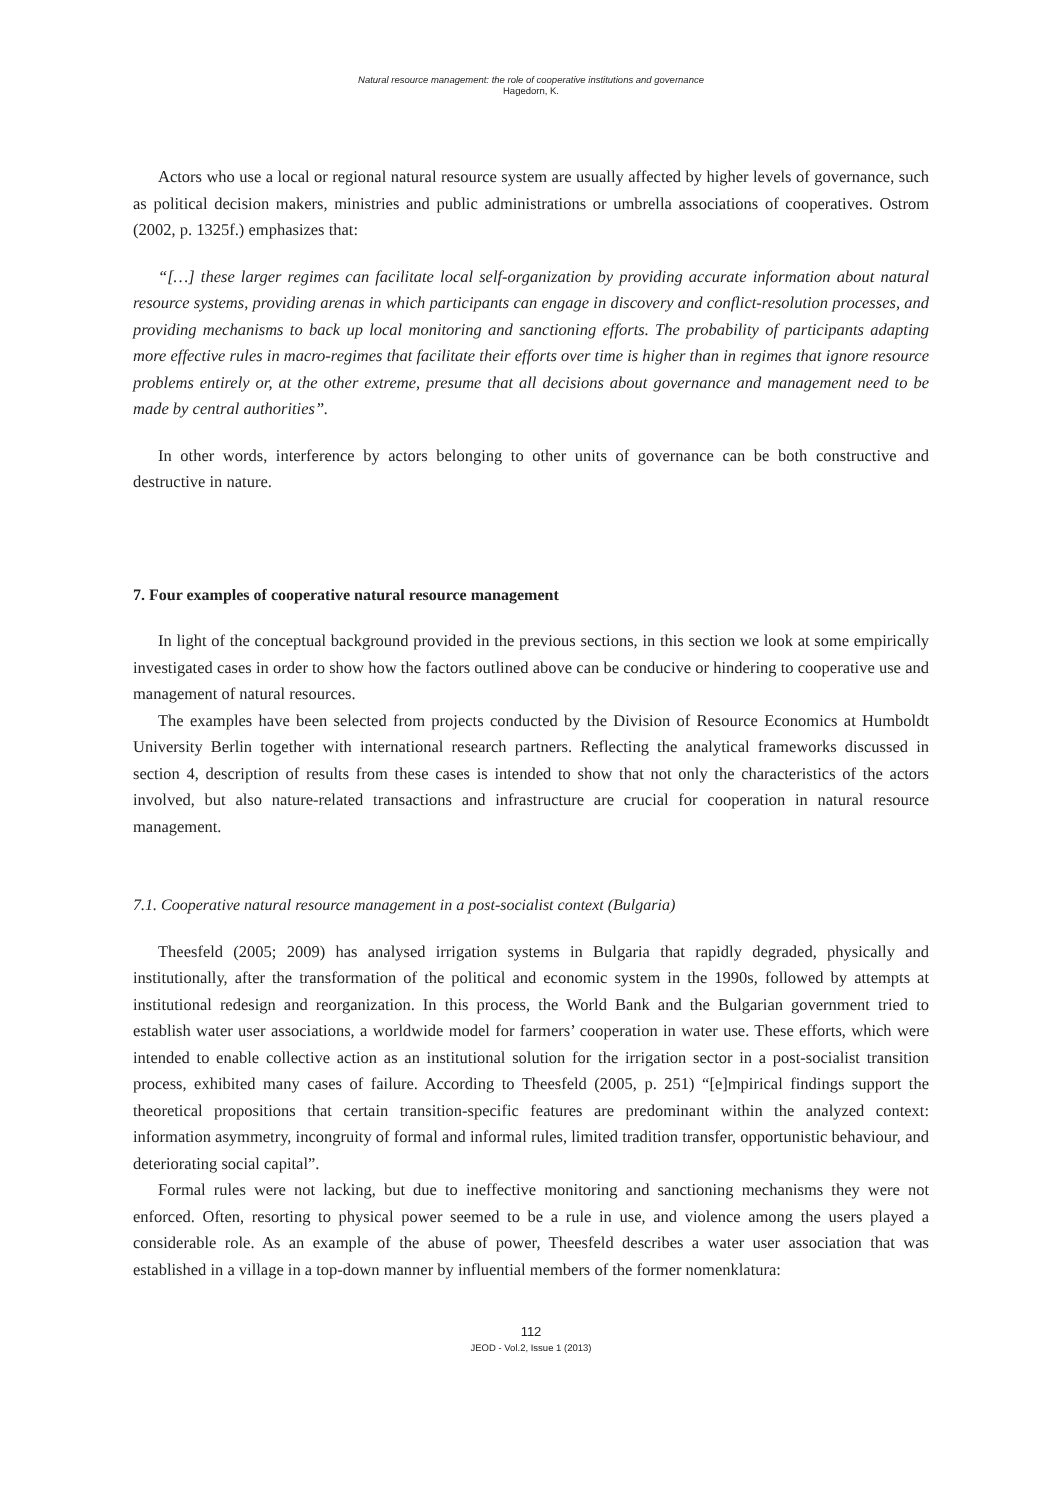Natural resource management: the role of cooperative institutions and governance
Hagedorn, K.
Actors who use a local or regional natural resource system are usually affected by higher levels of governance, such as political decision makers, ministries and public administrations or umbrella associations of cooperatives. Ostrom (2002, p. 1325f.) emphasizes that:
“[…] these larger regimes can facilitate local self-organization by providing accurate information about natural resource systems, providing arenas in which participants can engage in discovery and conflict-resolution processes, and providing mechanisms to back up local monitoring and sanctioning efforts. The probability of participants adapting more effective rules in macro-regimes that facilitate their efforts over time is higher than in regimes that ignore resource problems entirely or, at the other extreme, presume that all decisions about governance and management need to be made by central authorities”.
In other words, interference by actors belonging to other units of governance can be both constructive and destructive in nature.
7. Four examples of cooperative natural resource management
In light of the conceptual background provided in the previous sections, in this section we look at some empirically investigated cases in order to show how the factors outlined above can be conducive or hindering to cooperative use and management of natural resources.
The examples have been selected from projects conducted by the Division of Resource Economics at Humboldt University Berlin together with international research partners. Reflecting the analytical frameworks discussed in section 4, description of results from these cases is intended to show that not only the characteristics of the actors involved, but also nature-related transactions and infrastructure are crucial for cooperation in natural resource management.
7.1. Cooperative natural resource management in a post-socialist context (Bulgaria)
Theesfeld (2005; 2009) has analysed irrigation systems in Bulgaria that rapidly degraded, physically and institutionally, after the transformation of the political and economic system in the 1990s, followed by attempts at institutional redesign and reorganization. In this process, the World Bank and the Bulgarian government tried to establish water user associations, a worldwide model for farmers’ cooperation in water use. These efforts, which were intended to enable collective action as an institutional solution for the irrigation sector in a post-socialist transition process, exhibited many cases of failure. According to Theesfeld (2005, p. 251) “[e]mpirical findings support the theoretical propositions that certain transition-specific features are predominant within the analyzed context: information asymmetry, incongruity of formal and informal rules, limited tradition transfer, opportunistic behaviour, and deteriorating social capital”.
Formal rules were not lacking, but due to ineffective monitoring and sanctioning mechanisms they were not enforced. Often, resorting to physical power seemed to be a rule in use, and violence among the users played a considerable role. As an example of the abuse of power, Theesfeld describes a water user association that was established in a village in a top-down manner by influential members of the former nomenklatura:
112
JEOD - Vol.2, Issue 1 (2013)